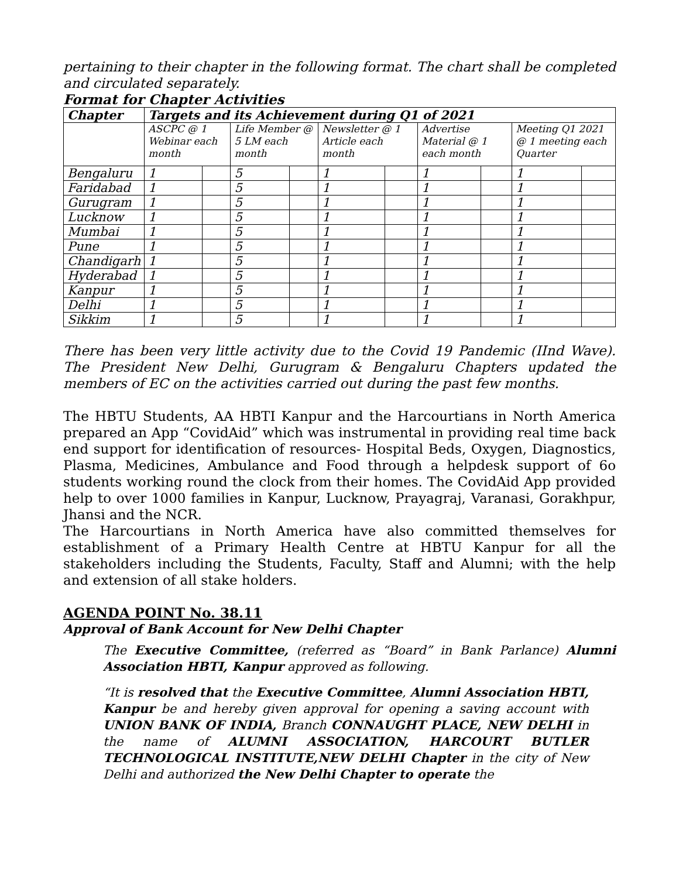pertaining to their chapter in the following format. The chart shall be completed and circulated separately.
Format for Chapter Activities
| Chapter | Targets and its Achievement during Q1 of 2021 | | | | | | | | | |
| --- | --- | --- | --- | --- | --- | --- | --- | --- | --- | --- |
| | ASCPC @ 1 Webinar each month | | Life Member @ 5 LM each month | | Newsletter @ 1 Article each month | | Advertise Material @ 1 each month | | Meeting Q1 2021 @ 1 meeting each Quarter | |
| Bengaluru | 1 | | 5 | | 1 | | 1 | | 1 | |
| Faridabad | 1 | | 5 | | 1 | | 1 | | 1 | |
| Gurugram | 1 | | 5 | | 1 | | 1 | | 1 | |
| Lucknow | 1 | | 5 | | 1 | | 1 | | 1 | |
| Mumbai | 1 | | 5 | | 1 | | 1 | | 1 | |
| Pune | 1 | | 5 | | 1 | | 1 | | 1 | |
| Chandigarh | 1 | | 5 | | 1 | | 1 | | 1 | |
| Hyderabad | 1 | | 5 | | 1 | | 1 | | 1 | |
| Kanpur | 1 | | 5 | | 1 | | 1 | | 1 | |
| Delhi | 1 | | 5 | | 1 | | 1 | | 1 | |
| Sikkim | 1 | | 5 | | 1 | | 1 | | 1 | |
There has been very little activity due to the Covid 19 Pandemic (IInd Wave). The President New Delhi, Gurugram & Bengaluru Chapters updated the members of EC on the activities carried out during the past few months.
The HBTU Students, AA HBTI Kanpur and the Harcourtians in North America prepared an App “CovidAid” which was instrumental in providing real time back end support for identification of resources- Hospital Beds, Oxygen, Diagnostics, Plasma, Medicines, Ambulance and Food through a helpdesk support of 6o students working round the clock from their homes. The CovidAid App provided help to over 1000 families in Kanpur, Lucknow, Prayagraj, Varanasi, Gorakhpur, Jhansi and the NCR.
The Harcourtians in North America have also committed themselves for establishment of a Primary Health Centre at HBTU Kanpur for all the stakeholders including the Students, Faculty, Staff and Alumni; with the help and extension of all stake holders.
AGENDA POINT No. 38.11
Approval of Bank Account for New Delhi Chapter
The Executive Committee, (referred as “Board” in Bank Parlance) Alumni Association HBTI, Kanpur approved as following.
“It is resolved that the Executive Committee, Alumni Association HBTI, Kanpur be and hereby given approval for opening a saving account with UNION BANK OF INDIA, Branch CONNAUGHT PLACE, NEW DELHI in the name of ALUMNI ASSOCIATION, HARCOURT BUTLER TECHNOLOGICAL INSTITUTE,NEW DELHI Chapter in the city of New Delhi and authorized the New Delhi Chapter to operate the